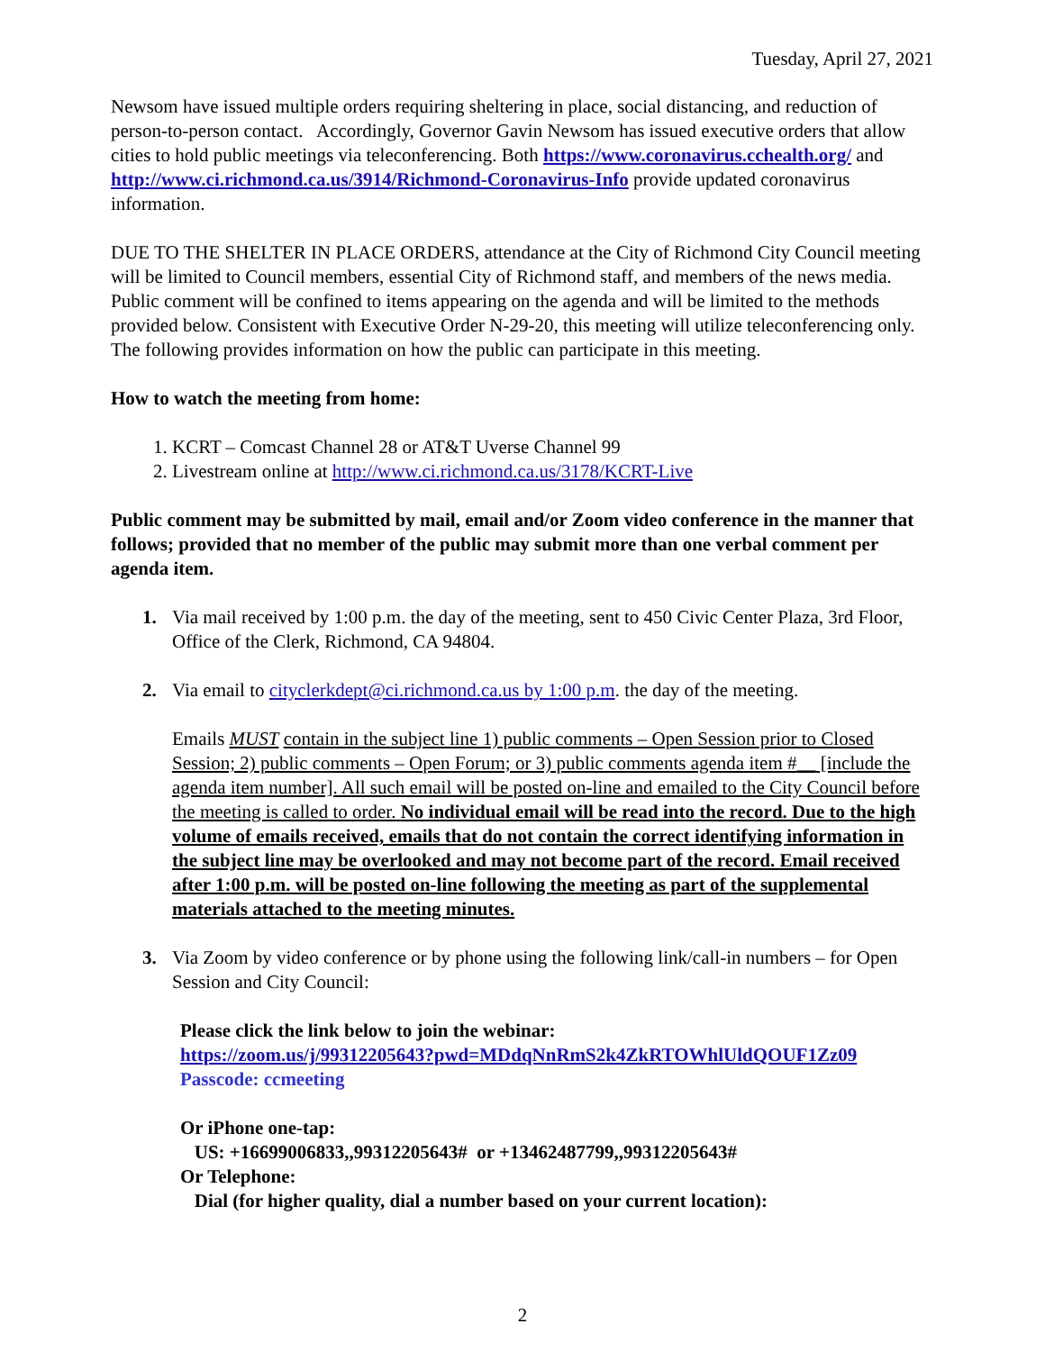Tuesday, April 27, 2021
Newsom have issued multiple orders requiring sheltering in place, social distancing, and reduction of person-to-person contact. Accordingly, Governor Gavin Newsom has issued executive orders that allow cities to hold public meetings via teleconferencing. Both https://www.coronavirus.cchealth.org/ and http://www.ci.richmond.ca.us/3914/Richmond-Coronavirus-Info provide updated coronavirus information.
DUE TO THE SHELTER IN PLACE ORDERS, attendance at the City of Richmond City Council meeting will be limited to Council members, essential City of Richmond staff, and members of the news media. Public comment will be confined to items appearing on the agenda and will be limited to the methods provided below. Consistent with Executive Order N-29-20, this meeting will utilize teleconferencing only. The following provides information on how the public can participate in this meeting.
How to watch the meeting from home:
1. KCRT – Comcast Channel 28 or AT&T Uverse Channel 99
2. Livestream online at http://www.ci.richmond.ca.us/3178/KCRT-Live
Public comment may be submitted by mail, email and/or Zoom video conference in the manner that follows; provided that no member of the public may submit more than one verbal comment per agenda item.
1. Via mail received by 1:00 p.m. the day of the meeting, sent to 450 Civic Center Plaza, 3rd Floor, Office of the Clerk, Richmond, CA 94804.
2. Via email to cityclerkdept@ci.richmond.ca.us by 1:00 p.m. the day of the meeting.
Emails MUST contain in the subject line 1) public comments – Open Session prior to Closed Session; 2) public comments – Open Forum; or 3) public comments agenda item #__ [include the agenda item number]. All such email will be posted on-line and emailed to the City Council before the meeting is called to order. No individual email will be read into the record. Due to the high volume of emails received, emails that do not contain the correct identifying information in the subject line may be overlooked and may not become part of the record. Email received after 1:00 p.m. will be posted on-line following the meeting as part of the supplemental materials attached to the meeting minutes.
3. Via Zoom by video conference or by phone using the following link/call-in numbers – for Open Session and City Council:
Please click the link below to join the webinar:
https://zoom.us/j/99312205643?pwd=MDdqNnRmS2k4ZkRTOWhlUldQOUF1Zz09
Passcode: ccmeeting
Or iPhone one-tap:
US: +16699006833,,99312205643# or +13462487799,,99312205643#
Or Telephone:
Dial (for higher quality, dial a number based on your current location):
2